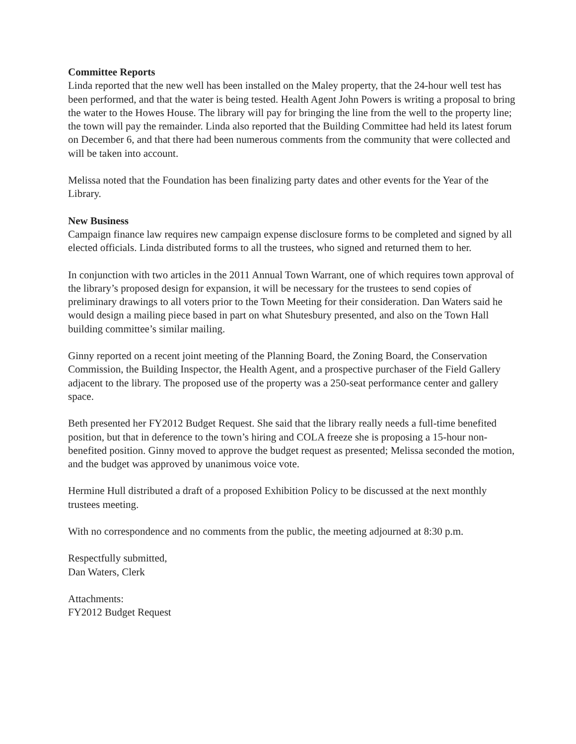Committee Reports
Linda reported that the new well has been installed on the Maley property, that the 24-hour well test has been performed, and that the water is being tested. Health Agent John Powers is writing a proposal to bring the water to the Howes House. The library will pay for bringing the line from the well to the property line; the town will pay the remainder. Linda also reported that the Building Committee had held its latest forum on December 6, and that there had been numerous comments from the community that were collected and will be taken into account.
Melissa noted that the Foundation has been finalizing party dates and other events for the Year of the Library.
New Business
Campaign finance law requires new campaign expense disclosure forms to be completed and signed by all elected officials. Linda distributed forms to all the trustees, who signed and returned them to her.
In conjunction with two articles in the 2011 Annual Town Warrant, one of which requires town approval of the library’s proposed design for expansion, it will be necessary for the trustees to send copies of preliminary drawings to all voters prior to the Town Meeting for their consideration. Dan Waters said he would design a mailing piece based in part on what Shutesbury presented, and also on the Town Hall building committee’s similar mailing.
Ginny reported on a recent joint meeting of the Planning Board, the Zoning Board, the Conservation Commission, the Building Inspector, the Health Agent, and a prospective purchaser of the Field Gallery adjacent to the library. The proposed use of the property was a 250-seat performance center and gallery space.
Beth presented her FY2012 Budget Request. She said that the library really needs a full-time benefited position, but that in deference to the town’s hiring and COLA freeze she is proposing a 15-hour non-benefited position. Ginny moved to approve the budget request as presented; Melissa seconded the motion, and the budget was approved by unanimous voice vote.
Hermine Hull distributed a draft of a proposed Exhibition Policy to be discussed at the next monthly trustees meeting.
With no correspondence and no comments from the public, the meeting adjourned at 8:30 p.m.
Respectfully submitted,
Dan Waters, Clerk
Attachments:
FY2012 Budget Request